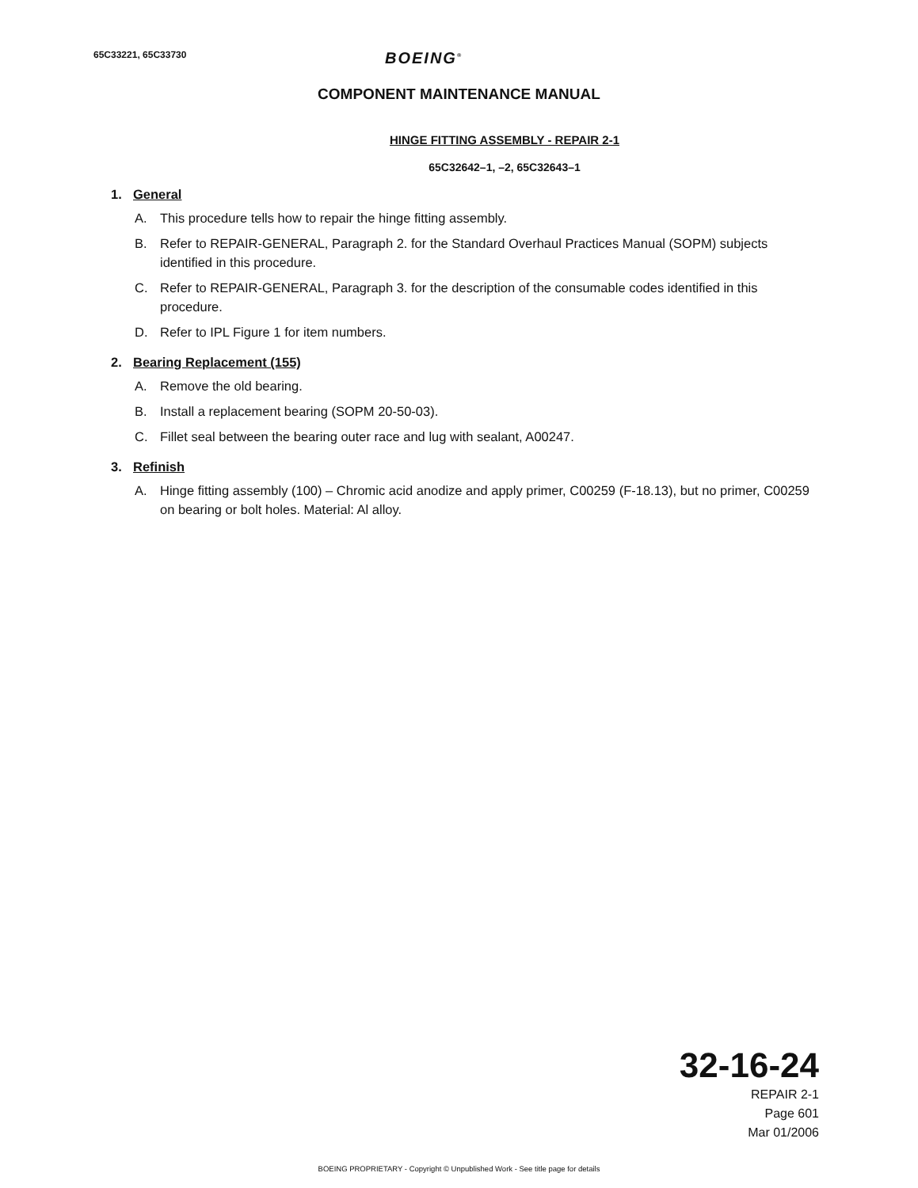65C33221, 65C33730
BOEING<sup>®</sup>
COMPONENT MAINTENANCE MANUAL
HINGE FITTING ASSEMBLY - REPAIR 2-1
65C32642–1, –2, 65C32643–1
1. General
A. This procedure tells how to repair the hinge fitting assembly.
B. Refer to REPAIR-GENERAL, Paragraph 2. for the Standard Overhaul Practices Manual (SOPM) subjects identified in this procedure.
C. Refer to REPAIR-GENERAL, Paragraph 3. for the description of the consumable codes identified in this procedure.
D. Refer to IPL Figure 1 for item numbers.
2. Bearing Replacement (155)
A. Remove the old bearing.
B. Install a replacement bearing (SOPM 20-50-03).
C. Fillet seal between the bearing outer race and lug with sealant, A00247.
3. Refinish
A. Hinge fitting assembly (100) – Chromic acid anodize and apply primer, C00259 (F-18.13), but no primer, C00259 on bearing or bolt holes. Material: Al alloy.
32-16-24
REPAIR 2-1
Page 601
Mar 01/2006
BOEING PROPRIETARY - Copyright © Unpublished Work - See title page for details